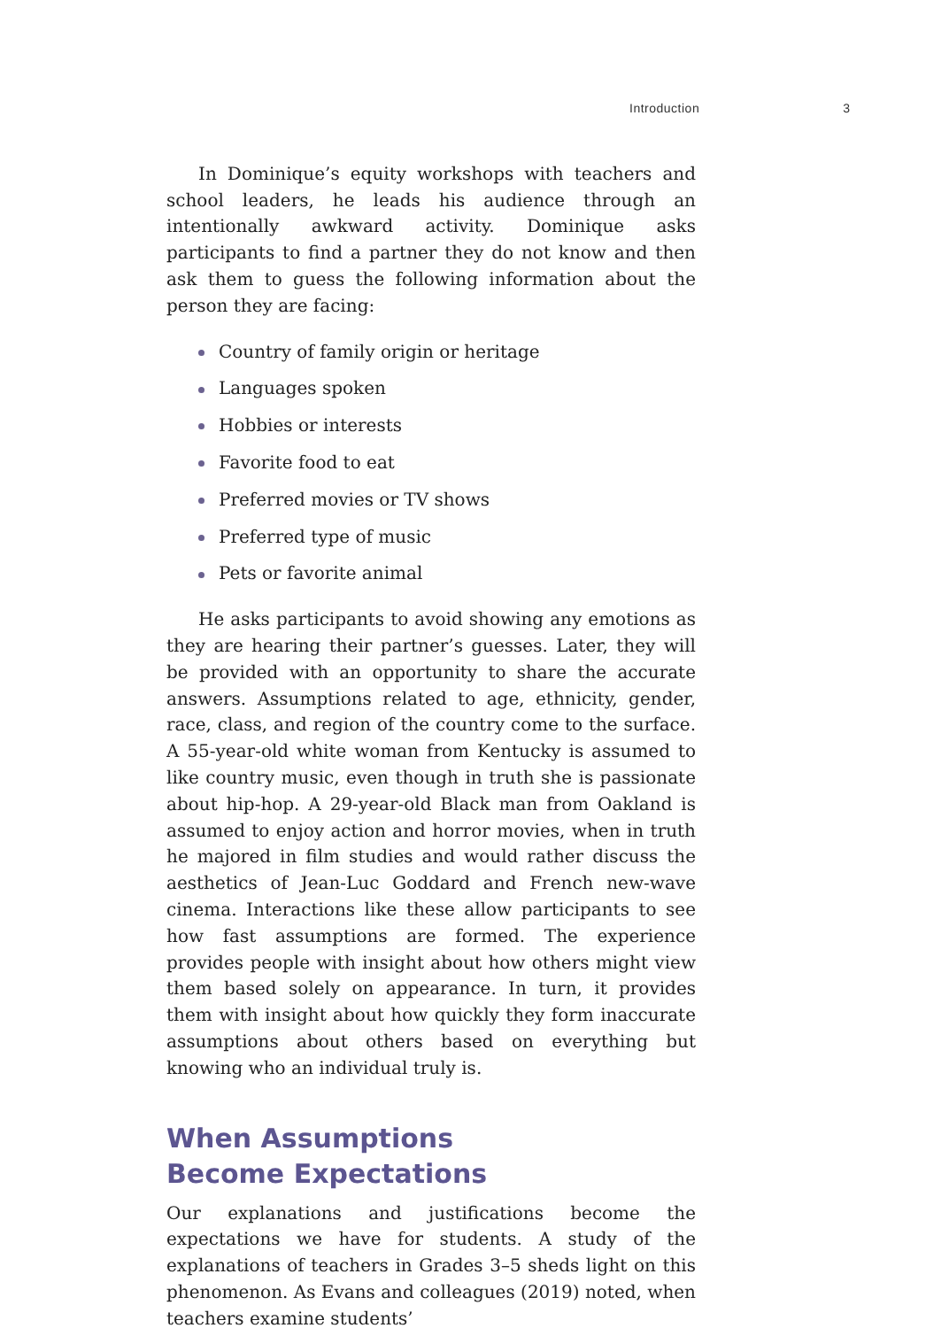Introduction 3
In Dominique’s equity workshops with teachers and school leaders, he leads his audience through an intentionally awkward activity. Dominique asks participants to find a partner they do not know and then ask them to guess the following information about the person they are facing:
Country of family origin or heritage
Languages spoken
Hobbies or interests
Favorite food to eat
Preferred movies or TV shows
Preferred type of music
Pets or favorite animal
He asks participants to avoid showing any emotions as they are hearing their partner’s guesses. Later, they will be provided with an opportunity to share the accurate answers. Assumptions related to age, ethnicity, gender, race, class, and region of the country come to the surface. A 55-year-old white woman from Kentucky is assumed to like country music, even though in truth she is passionate about hip-hop. A 29-year-old Black man from Oakland is assumed to enjoy action and horror movies, when in truth he majored in film studies and would rather discuss the aesthetics of Jean-Luc Goddard and French new-wave cinema. Interactions like these allow participants to see how fast assumptions are formed. The experience provides people with insight about how others might view them based solely on appearance. In turn, it provides them with insight about how quickly they form inaccurate assumptions about others based on everything but knowing who an individual truly is.
When Assumptions
Become Expectations
Our explanations and justifications become the expectations we have for students. A study of the explanations of teachers in Grades 3–5 sheds light on this phenomenon. As Evans and colleagues (2019) noted, when teachers examine students’